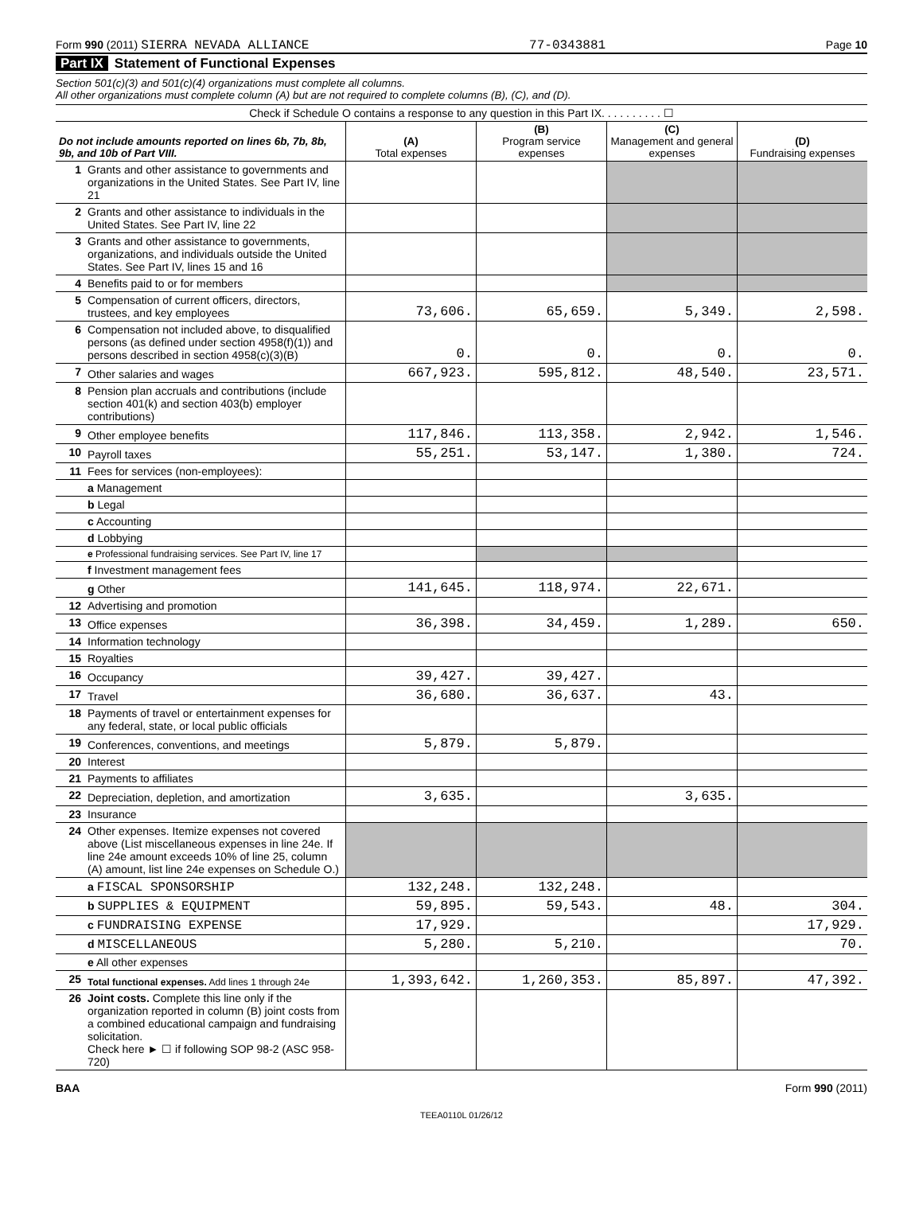Form 990 (2011) SIERRA NEVADA ALLIANCE 77-0343881 Page 10
Part IX Statement of Functional Expenses
Section 501(c)(3) and 501(c)(4) organizations must complete all columns.
All other organizations must complete column (A) but are not required to complete columns (B), (C), and (D).
Check if Schedule O contains a response to any question in this Part IX. . . . . . . . . . ☐
| Do not include amounts reported on lines 6b, 7b, 8b, 9b, and 10b of Part VIII. | | (A) Total expenses | (B) Program service expenses | (C) Management and general expenses | (D) Fundraising expenses |
| --- | --- | --- | --- | --- | --- |
| 1 | Grants and other assistance to governments and organizations in the United States. See Part IV, line 21 | | | | |
| 2 | Grants and other assistance to individuals in the United States. See Part IV, line 22 | | | | |
| 3 | Grants and other assistance to governments, organizations, and individuals outside the United States. See Part IV, lines 15 and 16 | | | | |
| 4 | Benefits paid to or for members | | | | |
| 5 | Compensation of current officers, directors, trustees, and key employees | 73,606. | 65,659. | 5,349. | 2,598. |
| 6 | Compensation not included above, to disqualified persons (as defined under section 4958(f)(1)) and persons described in section 4958(c)(3)(B) | 0. | 0. | 0. | 0. |
| 7 | Other salaries and wages | 667,923. | 595,812. | 48,540. | 23,571. |
| 8 | Pension plan accruals and contributions (include section 401(k) and section 403(b) employer contributions) | | | | |
| 9 | Other employee benefits | 117,846. | 113,358. | 2,942. | 1,546. |
| 10 | Payroll taxes | 55,251. | 53,147. | 1,380. | 724. |
| 11 | Fees for services (non-employees): | | | | |
| | a Management | | | | |
| | b Legal | | | | |
| | c Accounting | | | | |
| | d Lobbying | | | | |
| | e Professional fundraising services. See Part IV, line 17 | | | | |
| | f Investment management fees | | | | |
| | g Other | 141,645. | 118,974. | 22,671. | |
| 12 | Advertising and promotion | | | | |
| 13 | Office expenses | 36,398. | 34,459. | 1,289. | 650. |
| 14 | Information technology | | | | |
| 15 | Royalties | | | | |
| 16 | Occupancy | 39,427. | 39,427. | | |
| 17 | Travel | 36,680. | 36,637. | 43. | |
| 18 | Payments of travel or entertainment expenses for any federal, state, or local public officials | | | | |
| 19 | Conferences, conventions, and meetings | 5,879. | 5,879. | | |
| 20 | Interest | | | | |
| 21 | Payments to affiliates | | | | |
| 22 | Depreciation, depletion, and amortization | 3,635. | | 3,635. | |
| 23 | Insurance | | | | |
| 24 | Other expenses. Itemize expenses not covered above (List miscellaneous expenses in line 24e. If line 24e amount exceeds 10% of line 25, column (A) amount, list line 24e expenses on Schedule O.) | | | | |
| | a FISCAL SPONSORSHIP | 132,248. | 132,248. | | |
| | b SUPPLIES & EQUIPMENT | 59,895. | 59,543. | 48. | 304. |
| | c FUNDRAISING EXPENSE | 17,929. | | | 17,929. |
| | d MISCELLANEOUS | 5,280. | 5,210. | | 70. |
| | e All other expenses | | | | |
| 25 | Total functional expenses. Add lines 1 through 24e | 1,393,642. | 1,260,353. | 85,897. | 47,392. |
| 26 | Joint costs. Complete this line only if the organization reported in column (B) joint costs from a combined educational campaign and fundraising solicitation. Check here ► ☐ if following SOP 98-2 (ASC 958-720) | | | | |
BAA Form 990 (2011)
TEEA0110L 01/26/12